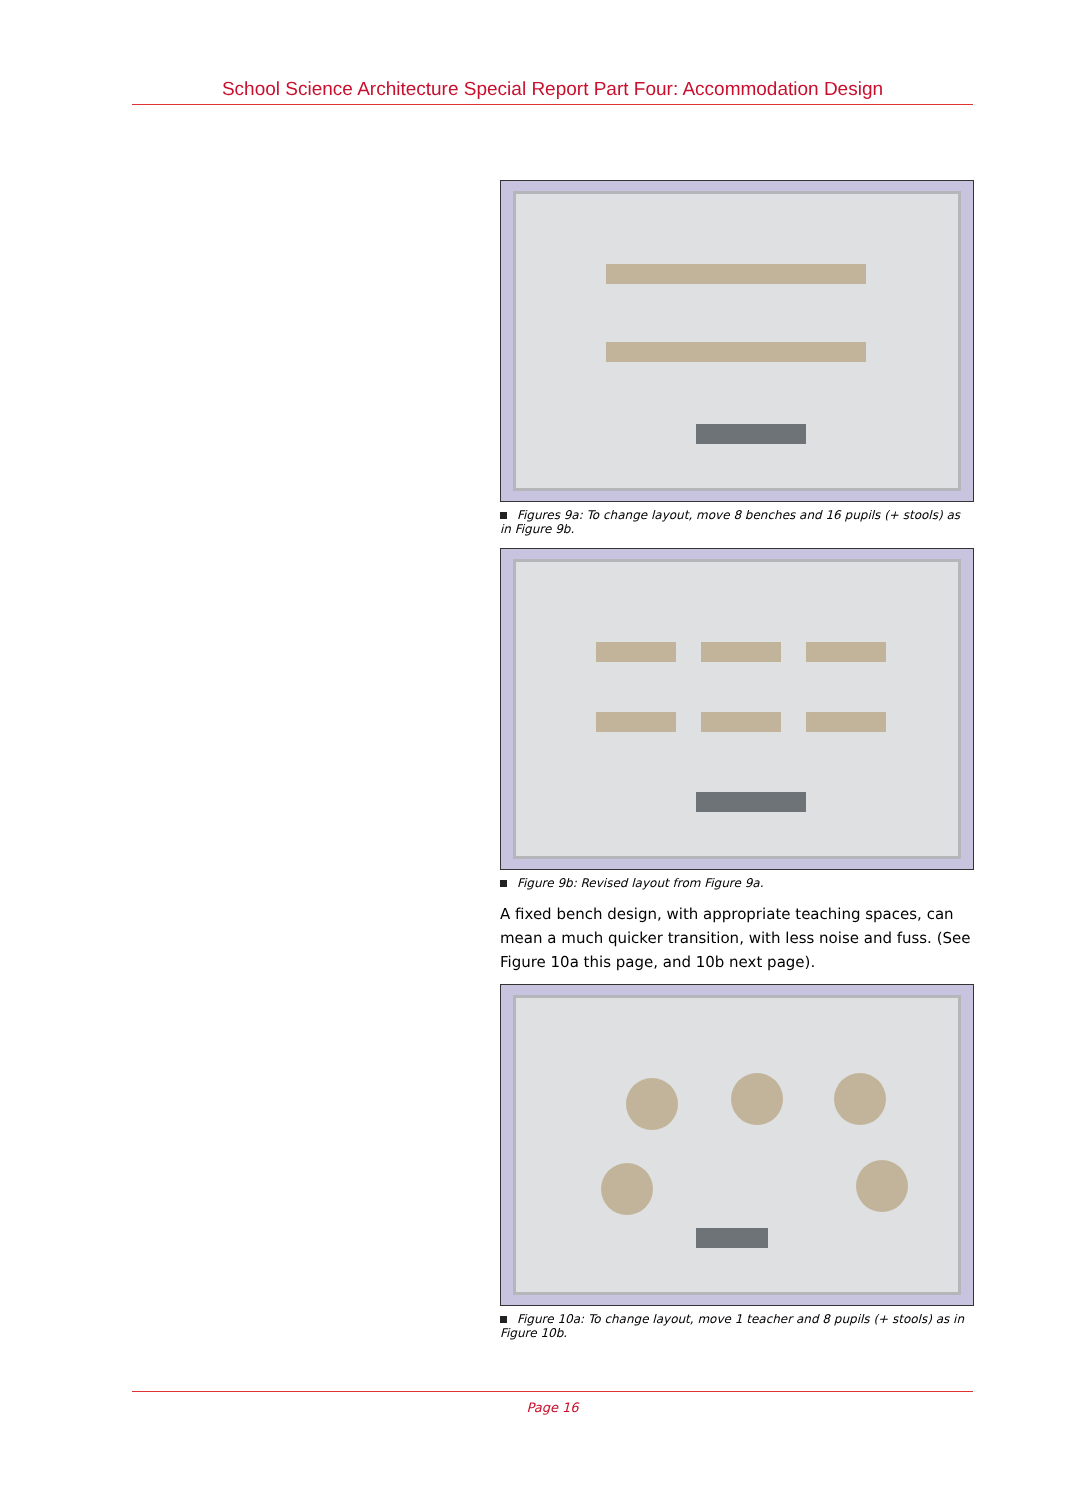School Science Architecture Special Report Part Four: Accommodation Design
Figures 9a: To change layout, move 8 benches and 16 pupils (+ stools) as in Figure 9b.
Figure 9b: Revised layout from Figure 9a.
A fixed bench design, with appropriate teaching spaces, can mean a much quicker transition, with less noise and fuss. (See Figure 10a this page, and 10b next page).
Figure 10a: To change layout, move 1 teacher and 8 pupils (+ stools) as in Figure 10b.
Page 16